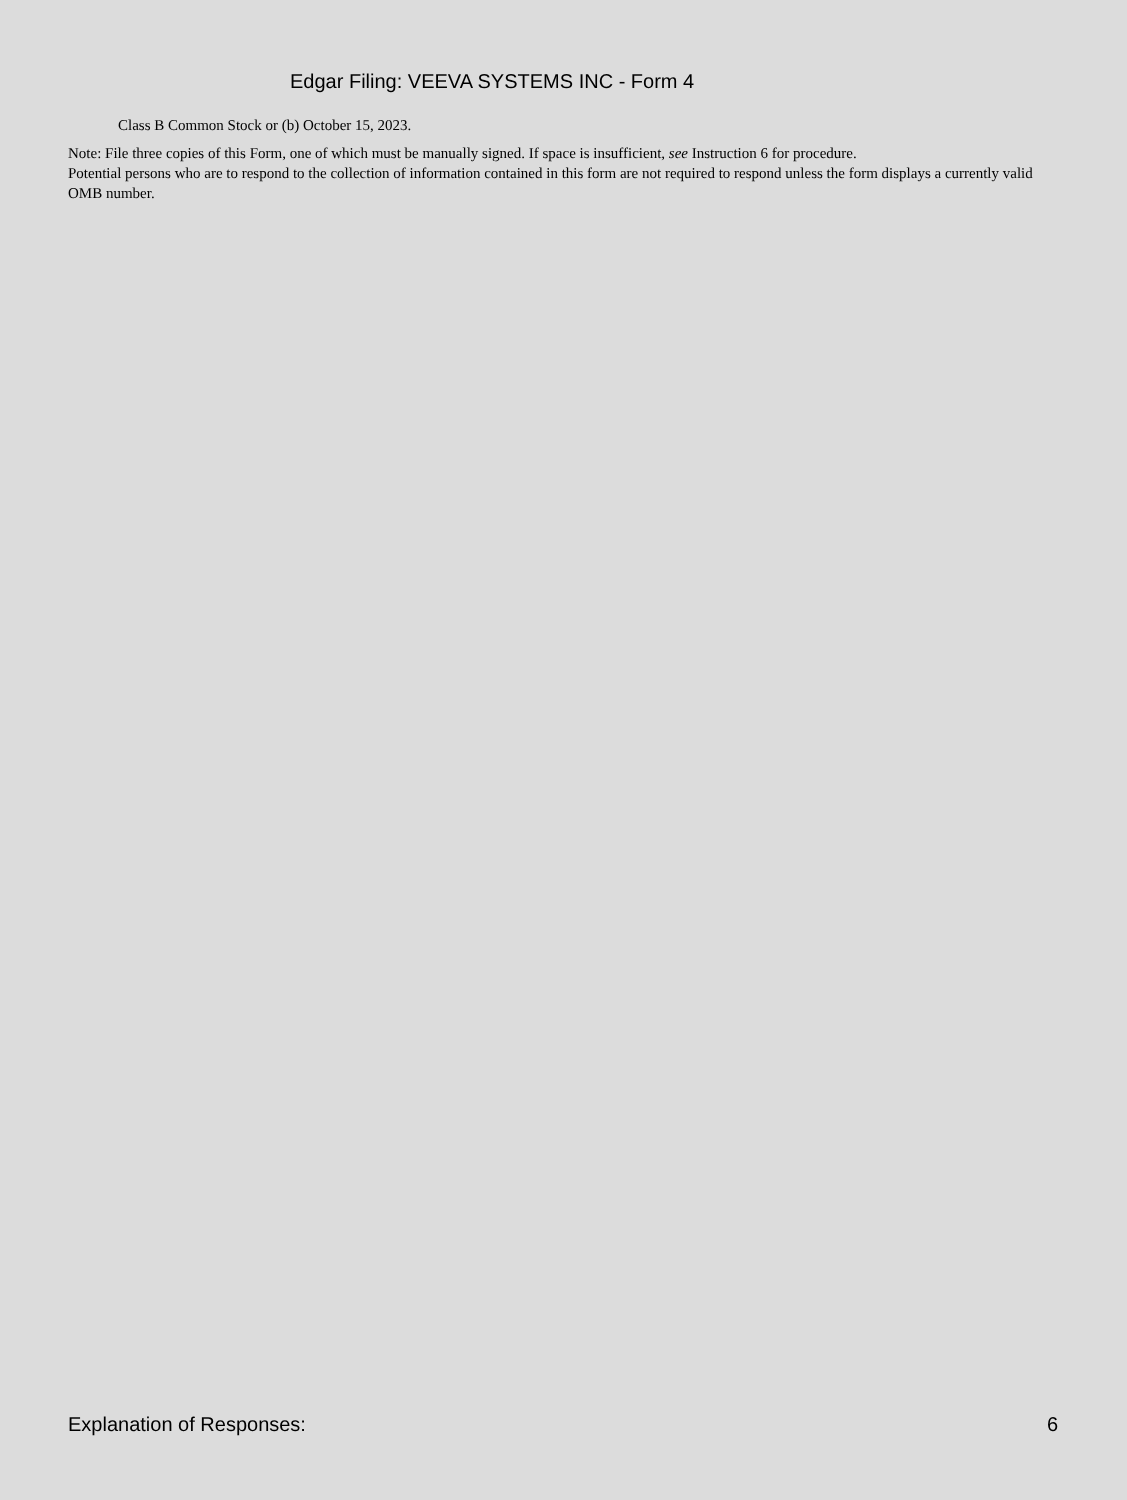Edgar Filing: VEEVA SYSTEMS INC - Form 4
Class B Common Stock or (b) October 15, 2023.
Note: File three copies of this Form, one of which must be manually signed. If space is insufficient, see Instruction 6 for procedure.
Potential persons who are to respond to the collection of information contained in this form are not required to respond unless the form displays a currently valid OMB number.
Explanation of Responses: 6